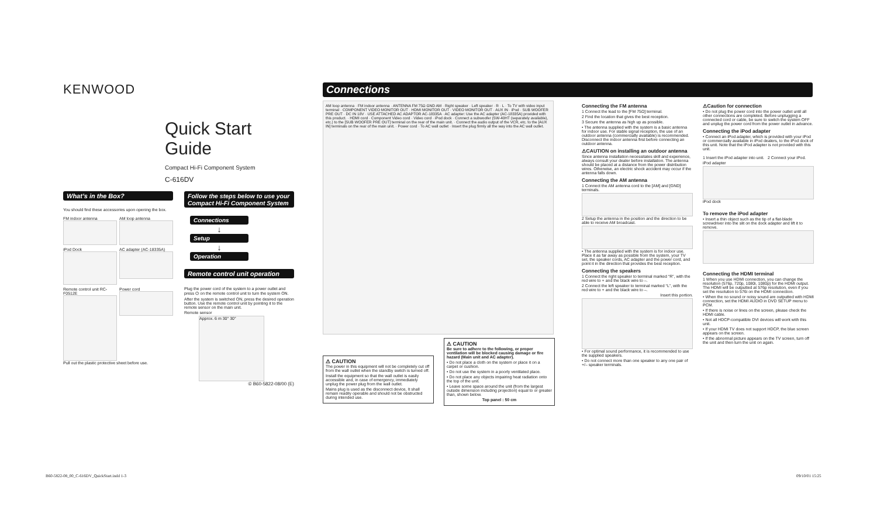KENWOOD
Quick Start Guide
Compact Hi-Fi Component System
C-616DV
What’s in the Box?
You should find these accessories upon opening the box.
FM indoor antenna
AM loop antenna
iPod Dock
AC adapter (AC-18335A)
Remote control unit RC-F0512E
Power cord
Pull out the plastic protective sheet before use.
Follow the steps below to use your Compact Hi-Fi Component System
Connections
↓
Setup
↓
Operation
Remote control unit operation
Plug the power cord of the system to a power outlet and press ⏻ on the remote control unit to turn the system ON. After the system is switched ON, press the desired operation button. Use the remote control unit by pointing it to the remote sensor on the main unit.
Remote sensor
Approx. 6 m 30° 30°
© B60-5822-08/00 (E)
Connections
AM loop antenna · FM indoor antenna · ANTENNA FM 75Ω GND AM · Right speaker · Left speaker · R · L · To TV with video input terminal · COMPONENT VIDEO MONITOR OUT · HDMI MONITOR OUT · VIDEO MONITOR OUT · AUX IN · iPod · SUB WOOFER PRE OUT · DC IN 18V · USE ATTACHED AC ADAPTOR AC-18335A · AC adapter: Use the AC adapter (AC-18335A) provided with this product. · HDMI cord · Component Video cord · Video cord · iPod dock · Connect a subwoofer (SW-40HT (separately available), etc.) to the [SUB WOOFER PRE OUT] terminal on the rear of the main unit. · Connect the audio output of the VCR, etc. to the [AUX IN] terminals on the rear of the main unit. · Power cord · To AC wall outlet · Insert the plug firmly all the way into the AC wall outlet.
⚠ CAUTION
The power in this equipment will not be completely cut off from the wall outlet when the standby switch is turned off.
Install the equipment so that the wall outlet is easily accessible and, in case of emergency, immediately unplug the power plug from the wall outlet.
Mains plug is used as the disconnect device, It shall remain readily operable and should not be obstructed during intended use.
⚠ CAUTION
Be sure to adhere to the following, or proper ventilation will be blocked causing damage or fire hazard (Main unit and AC adapter).
• Do not place a cloth on the system or place it on a carpet or cushion.
• Do not use the system in a poorly ventilated place.
• Do not place any objects impairing heat radiation onto the top of the unit.
• Leave some space around the unit (from the largest outside dimension including projection) equal to or greater than, shown below.
Top panel : 50 cm
Connecting the FM antenna
1 Connect the lead to the [FM 75Ω] terminal.
2 Find the location that gives the best reception.
3 Secure the antenna as high up as possible.
• The antenna supplied with the system is a basic antenna for indoor use. For stable signal reception, the use of an outdoor antenna (commercially available) is recommended. Disconnect the indoor antenna first before connecting an outdoor antenna.
⚠CAUTION on installing an outdoor antenna
Since antenna installation necessitates skill and experience, always consult your dealer before installation. The antenna should be placed at a distance from the power distribution wires. Otherwise, an electric shock accident may occur if the antenna falls down.
Connecting the AM antenna
1 Connect the AM antenna cord to the [AM] and [GND] terminals.
2 Setup the antenna in the position and the direction to be able to receive AM broadcast.
• The antenna supplied with the system is for indoor use. Place it as far away as possible from the system, your TV set, the speaker cords, AC adapter and the power cord, and point it in the direction that provides the best reception.
Connecting the speakers
1 Connect the right speaker to terminal marked “R”, with the red wire to + and the black wire to –.
2 Connect the left speaker to terminal marked “L”, with the red wire to + and the black wire to –.
Insert this portion.
• For optimal sound performance, it is recommended to use the supplied speakers.
• Do not connect more than one speaker to any one pair of +/– speaker terminals.
⚠Caution for connection
• Do not plug the power cord into the power outlet until all other connections are completed. Before unplugging a connected cord or cable, be sure to switch the system OFF and unplug the power cord from the power outlet in advance.
Connecting the iPod adapter
• Connect an iPod adapter, which is provided with your iPod or commercially available in iPod dealers, to the iPod dock of this unit. Note that the iPod adapter is not provided with this unit.
1 Insert the iPod adapter into unit. 2 Connect your iPod.
iPod adapter
iPod dock
To remove the iPod adapter
• Insert a thin object such as the tip of a flat-blade screwdriver into the slit on the dock adapter and lift it to remove.
Connecting the HDMI terminal
1 When you use HDMI connection, you can change the resolution (576p, 720p, 1080i, 1080p) for the HDMI output. The HDMI will be outputted at 576p resolution, even if you set the resolution to 576i on the HDMI connection.
• When the no sound or noisy sound are outputted with HDMI connection, set the HDMI AUDIO in DVD SETUP menu to PCM.
• If there is noise or lines on the screen, please check the HDMI cable.
• Not all HDCP-compatible DVI devices will work with this unit.
• If your HDMI TV does not support HDCP, the blue screen appears on the screen.
• If the abnormal picture appears on the TV screen, turn off the unit and then turn the unit on again.
B60-5822-08_00_C-616DV_QuickStart.indd 1-3
09/10/01 15:25